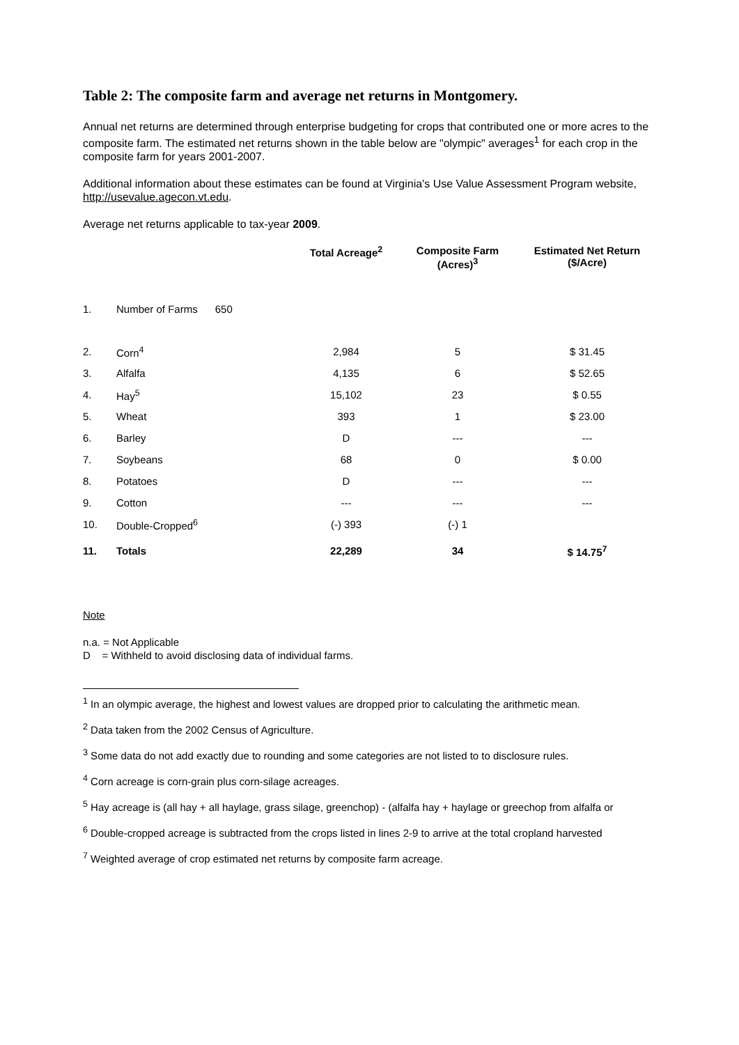Table 2: The composite farm and average net returns in Montgomery.
Annual net returns are determined through enterprise budgeting for crops that contributed one or more acres to the composite farm. The estimated net returns shown in the table below are "olympic" averages<sup>1</sup> for each crop in the composite farm for years 2001-2007.
Additional information about these estimates can be found at Virginia's Use Value Assessment Program website, http://usevalue.agecon.vt.edu.
Average net returns applicable to tax-year 2009.
| | | Total Acreage<sup>2</sup> | Composite Farm (Acres)<sup>3</sup> | Estimated Net Return ($/Acre) |
| --- | --- | --- | --- | --- |
| 1. | Number of Farms 650 | | | |
| 2. | Corn<sup>4</sup> | 2,984 | 5 | $ 31.45 |
| 3. | Alfalfa | 4,135 | 6 | $ 52.65 |
| 4. | Hay<sup>5</sup> | 15,102 | 23 | $ 0.55 |
| 5. | Wheat | 393 | 1 | $ 23.00 |
| 6. | Barley | D | --- | --- |
| 7. | Soybeans | 68 | 0 | $ 0.00 |
| 8. | Potatoes | D | --- | --- |
| 9. | Cotton | --- | --- | --- |
| 10. | Double-Cropped<sup>6</sup> | (-) 393 | (-) 1 | |
| 11. | Totals | 22,289 | 34 | $ 14.75<sup>7</sup> |
Note
n.a. = Not Applicable
D = Withheld to avoid disclosing data of individual farms.
<sup>1</sup> In an olympic average, the highest and lowest values are dropped prior to calculating the arithmetic mean.
<sup>2</sup> Data taken from the 2002 Census of Agriculture.
<sup>3</sup> Some data do not add exactly due to rounding and some categories are not listed to to disclosure rules.
<sup>4</sup> Corn acreage is corn-grain plus corn-silage acreages.
<sup>5</sup> Hay acreage is (all hay + all haylage, grass silage, greenchop) - (alfalfa hay + haylage or greechop from alfalfa or
<sup>6</sup> Double-cropped acreage is subtracted from the crops listed in lines 2-9 to arrive at the total cropland harvested
<sup>7</sup> Weighted average of crop estimated net returns by composite farm acreage.